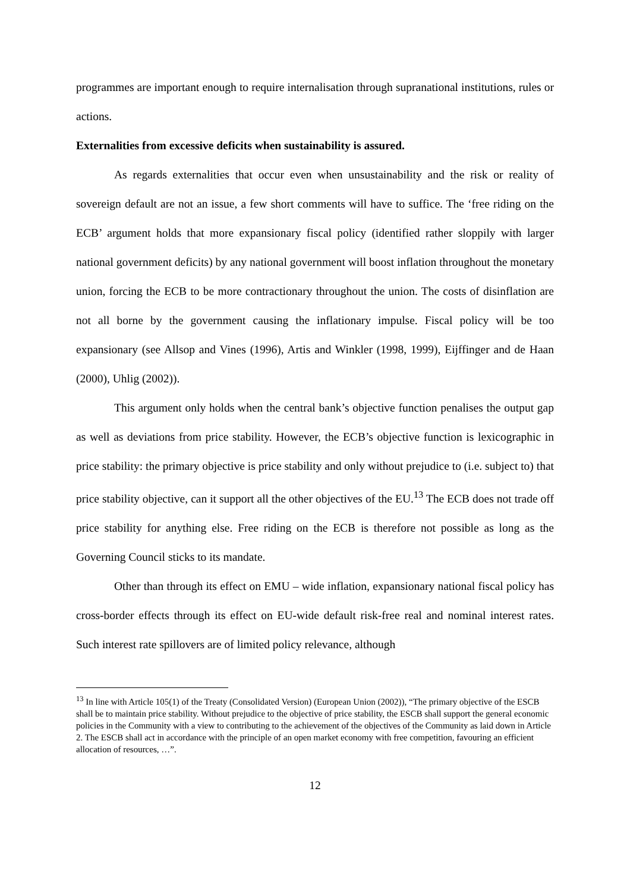programmes are important enough to require internalisation through supranational institutions, rules or actions.
Externalities from excessive deficits when sustainability is assured.
As regards externalities that occur even when unsustainability and the risk or reality of sovereign default are not an issue, a few short comments will have to suffice. The ‘free riding on the ECB’ argument holds that more expansionary fiscal policy (identified rather sloppily with larger national government deficits) by any national government will boost inflation throughout the monetary union, forcing the ECB to be more contractionary throughout the union. The costs of disinflation are not all borne by the government causing the inflationary impulse. Fiscal policy will be too expansionary (see Allsop and Vines (1996), Artis and Winkler (1998, 1999), Eijffinger and de Haan (2000), Uhlig (2002)).
This argument only holds when the central bank’s objective function penalises the output gap as well as deviations from price stability. However, the ECB’s objective function is lexicographic in price stability: the primary objective is price stability and only without prejudice to (i.e. subject to) that price stability objective, can it support all the other objectives of the EU.<sup>13</sup> The ECB does not trade off price stability for anything else. Free riding on the ECB is therefore not possible as long as the Governing Council sticks to its mandate.
Other than through its effect on EMU – wide inflation, expansionary national fiscal policy has cross-border effects through its effect on EU-wide default risk-free real and nominal interest rates. Such interest rate spillovers are of limited policy relevance, although
<sup>13</sup> In line with Article 105(1) of the Treaty (Consolidated Version) (European Union (2002)), “The primary objective of the ESCB shall be to maintain price stability. Without prejudice to the objective of price stability, the ESCB shall support the general economic policies in the Community with a view to contributing to the achievement of the objectives of the Community as laid down in Article 2. The ESCB shall act in accordance with the principle of an open market economy with free competition, favouring an efficient allocation of resources, …”.
12